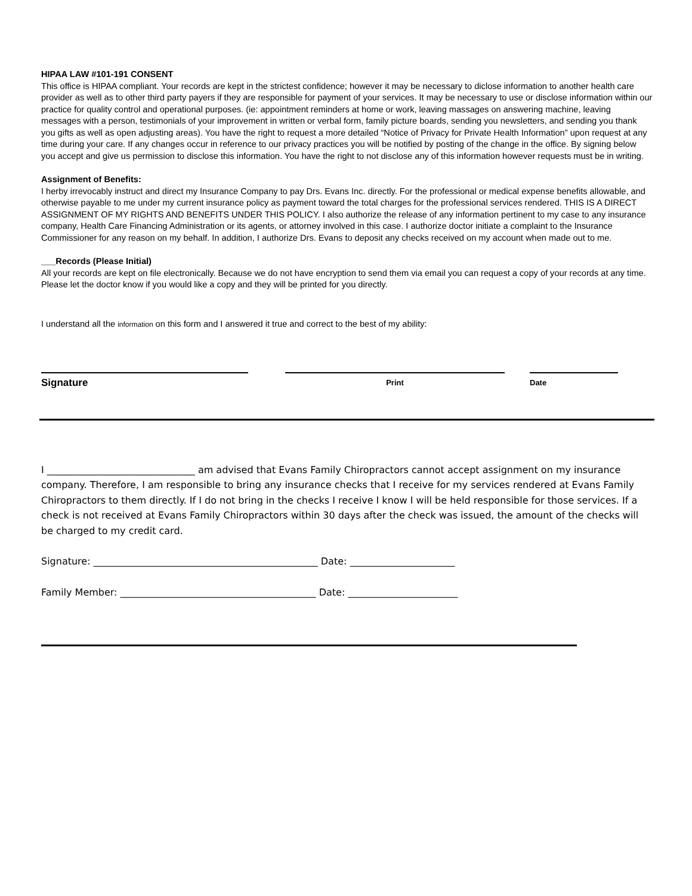HIPAA LAW #101-191 CONSENT
This office is HIPAA compliant. Your records are kept in the strictest confidence; however it may be necessary to diclose information to another health care provider as well as to other third party payers if they are responsible for payment of your services. It may be necessary to use or disclose information within our practice for quality control and operational purposes. (ie: appointment reminders at home or work, leaving massages on answering machine, leaving messages with a person, testimonials of your improvement in written or verbal form, family picture boards, sending you newsletters, and sending you thank you gifts as well as open adjusting areas). You have the right to request a more detailed “Notice of Privacy for Private Health Information” upon request at any time during your care. If any changes occur in reference to our privacy practices you will be notified by posting of the change in the office. By signing below you accept and give us permission to disclose this information. You have the right to not disclose any of this information however requests must be in writing.
Assignment of Benefits:
I herby irrevocably instruct and direct my Insurance Company to pay Drs. Evans Inc. directly. For the professional or medical expense benefits allowable, and otherwise payable to me under my current insurance policy as payment toward the total charges for the professional services rendered. THIS IS A DIRECT ASSIGNMENT OF MY RIGHTS AND BENEFITS UNDER THIS POLICY. I also authorize the release of any information pertinent to my case to any insurance company, Health Care Financing Administration or its agents, or attorney involved in this case. I authorize doctor initiate a complaint to the Insurance Commissioner for any reason on my behalf. In addition, I authorize Drs. Evans to deposit any checks received on my account when made out to me.
___Records (Please Initial)
All your records are kept on file electronically. Because we do not have encryption to send them via email you can request a copy of your records at any time. Please let the doctor know if you would like a copy and they will be printed for you directly.
I understand all the information on this form and I answered it true and correct to the best of my ability:
Signature
Print Date
I _______________________________ am advised that Evans Family Chiropractors cannot accept assignment on my insurance company. Therefore, I am responsible to bring any insurance checks that I receive for my services rendered at Evans Family Chiropractors to them directly. If I do not bring in the checks I receive I know I will be held responsible for those services. If a check is not received at Evans Family Chiropractors within 30 days after the check was issued, the amount of the checks will be charged to my credit card.
Signature: _______________________________________________ Date: ______________________
Family Member: _________________________________________ Date: _______________________